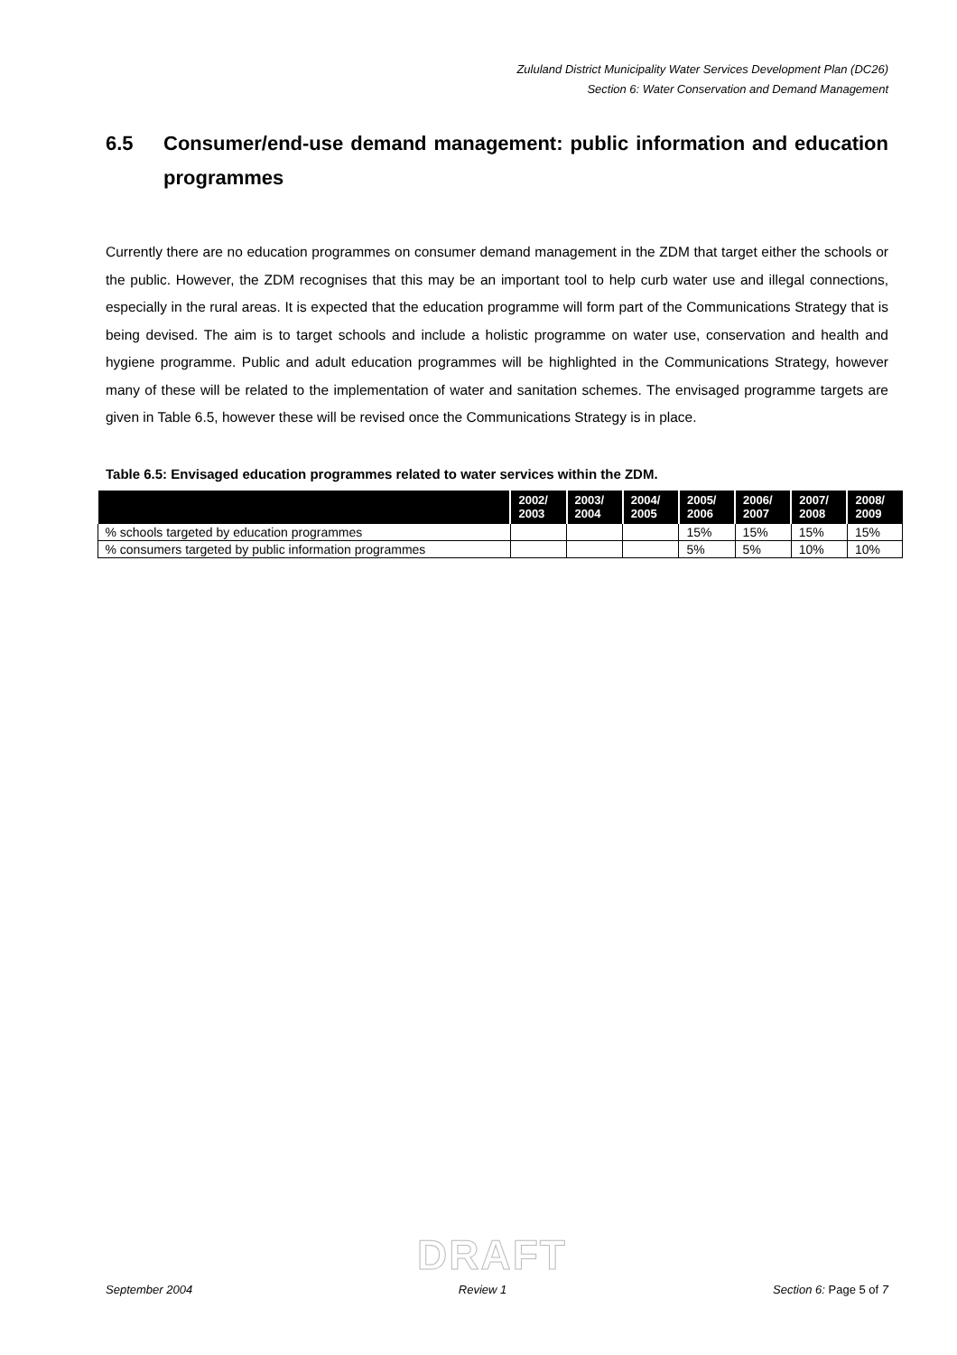Zululand District Municipality Water Services Development Plan (DC26)
Section 6: Water Conservation and Demand Management
6.5 Consumer/end-use demand management: public information and education programmes
Currently there are no education programmes on consumer demand management in the ZDM that target either the schools or the public. However, the ZDM recognises that this may be an important tool to help curb water use and illegal connections, especially in the rural areas. It is expected that the education programme will form part of the Communications Strategy that is being devised. The aim is to target schools and include a holistic programme on water use, conservation and health and hygiene programme. Public and adult education programmes will be highlighted in the Communications Strategy, however many of these will be related to the implementation of water and sanitation schemes. The envisaged programme targets are given in Table 6.5, however these will be revised once the Communications Strategy is in place.
Table 6.5: Envisaged education programmes related to water services within the ZDM.
| | 2002/ 2003 | 2003/ 2004 | 2004/ 2005 | 2005/ 2006 | 2006/ 2007 | 2007/ 2008 | 2008/ 2009 |
| --- | --- | --- | --- | --- | --- | --- | --- |
| % schools targeted by education programmes | | | | 15% | 15% | 15% | 15% |
| % consumers targeted by public information programmes | | | | 5% | 5% | 10% | 10% |
DRAFT
September 2004 Review 1 Section 6: Page 5 of 7